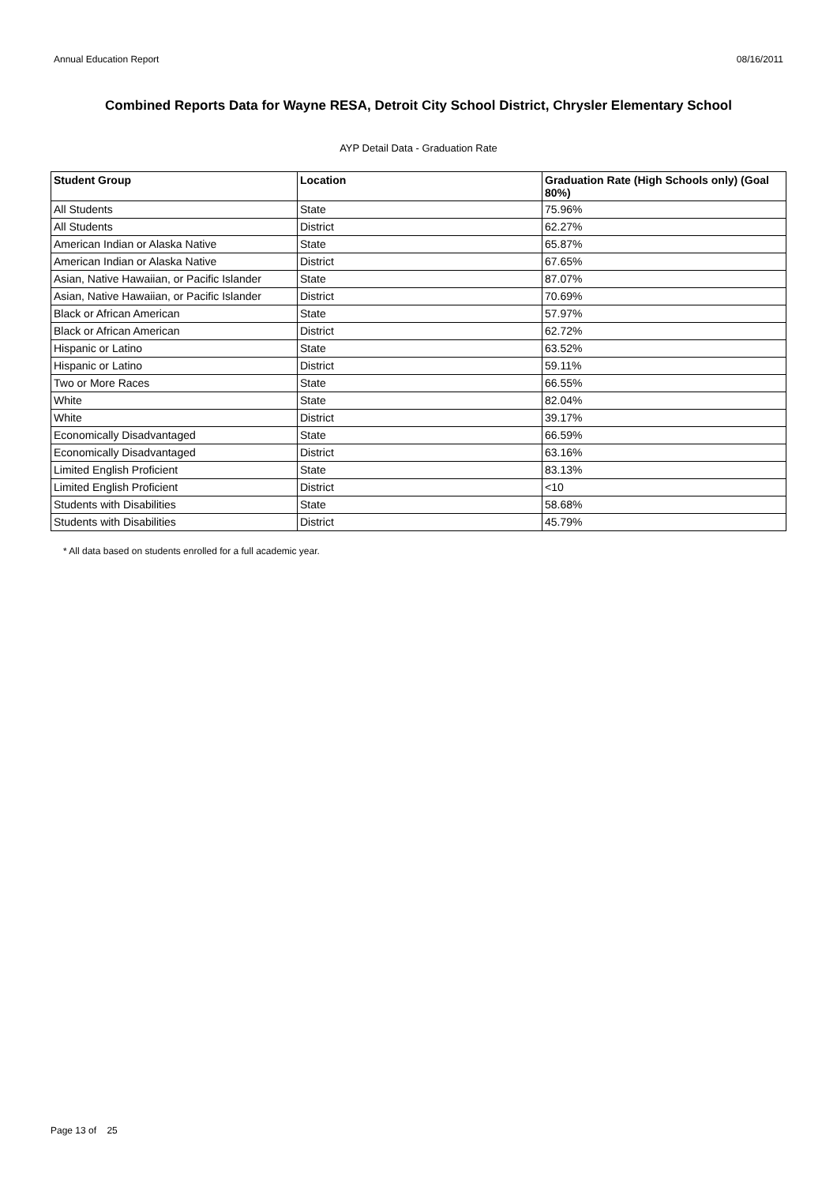Annual Education Report 08/16/2011
Combined Reports Data for Wayne RESA, Detroit City School District, Chrysler Elementary School
AYP Detail Data - Graduation Rate
| Student Group | Location | Graduation Rate (High Schools only) (Goal 80%) |
| --- | --- | --- |
| All Students | State | 75.96% |
| All Students | District | 62.27% |
| American Indian or Alaska Native | State | 65.87% |
| American Indian or Alaska Native | District | 67.65% |
| Asian, Native Hawaiian, or Pacific Islander | State | 87.07% |
| Asian, Native Hawaiian, or Pacific Islander | District | 70.69% |
| Black or African American | State | 57.97% |
| Black or African American | District | 62.72% |
| Hispanic or Latino | State | 63.52% |
| Hispanic or Latino | District | 59.11% |
| Two or More Races | State | 66.55% |
| White | State | 82.04% |
| White | District | 39.17% |
| Economically Disadvantaged | State | 66.59% |
| Economically Disadvantaged | District | 63.16% |
| Limited English Proficient | State | 83.13% |
| Limited English Proficient | District | <10 |
| Students with Disabilities | State | 58.68% |
| Students with Disabilities | District | 45.79% |
* All data based on students enrolled for a full academic year.
Page 13 of 25